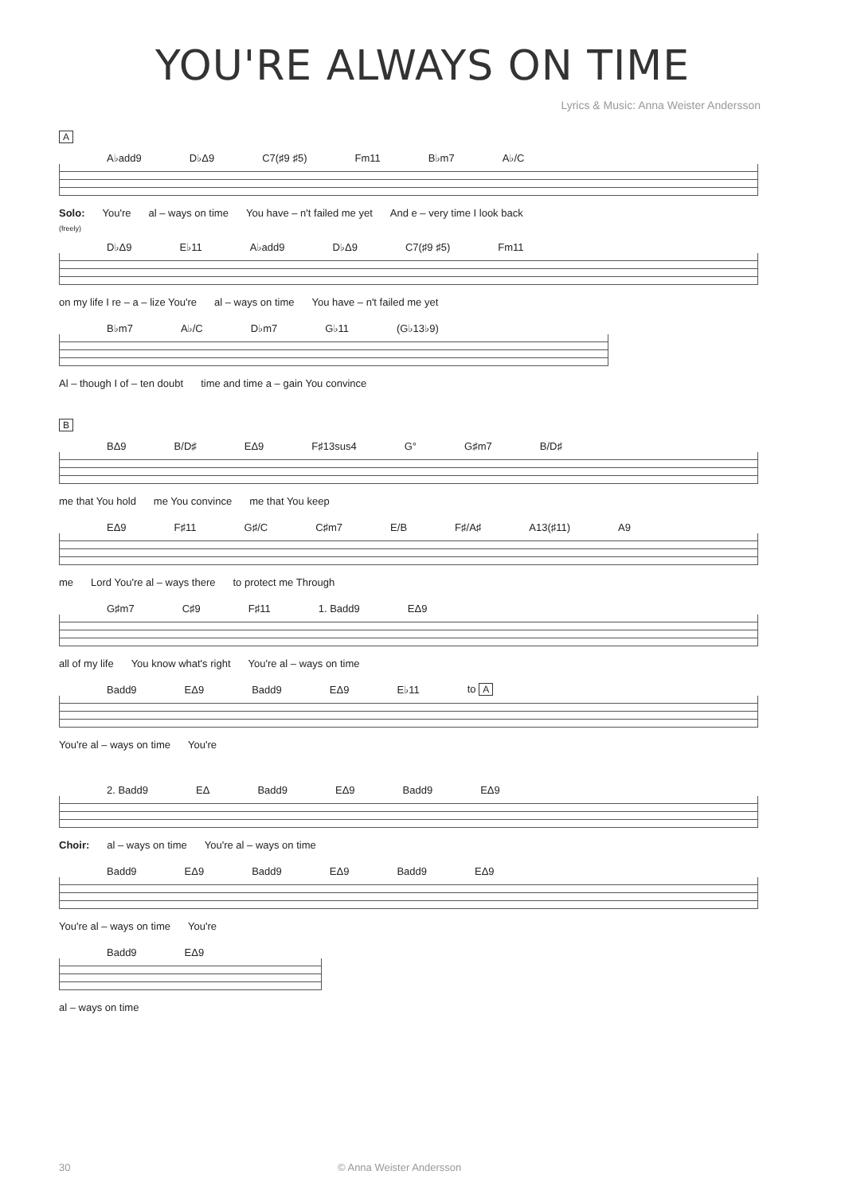YOU'RE ALWAYS ON TIME
Lyrics & Music: Anna Weister Andersson
A
A♭add9 D♭Δ9 C7(♯9 ♯5) Fm11 B♭m7 A♭/C
Solo: You're al – ways on time You have – n't failed me yet And e – very time I look back
(freely)
D♭Δ9 E♭11 A♭add9 D♭Δ9 C7(♯9 ♯5) Fm11
on my life I re – a – lize You're al – ways on time You have – n't failed me yet
B♭m7 A♭/C D♭m7 G♭11 (G♭13♭9)
Al – though I of – ten doubt time and time a – gain You convince
B
BΔ9 B/D♯ EΔ9 F♯13sus4 G° G♯m7 B/D♯
me that You hold me You convince me that You keep
EΔ9 F♯11 G♯/C C♯m7 E/B F♯/A♯ A13(♯11) A9
me Lord You're al – ways there to protect me Through
G♯m7 C♯9 F♯11 1. Badd9 EΔ9
all of my life You know what's right You're al – ways on time
Badd9 EΔ9 Badd9 EΔ9 E♭11 to A
You're al – ways on time You're
2. Badd9 EΔ Badd9 EΔ9 Badd9 EΔ9
Choir: al – ways on time You're al – ways on time
Badd9 EΔ9 Badd9 EΔ9 Badd9 EΔ9
You're al – ways on time You're
Badd9 EΔ9
al – ways on time
30 © Anna Weister Andersson